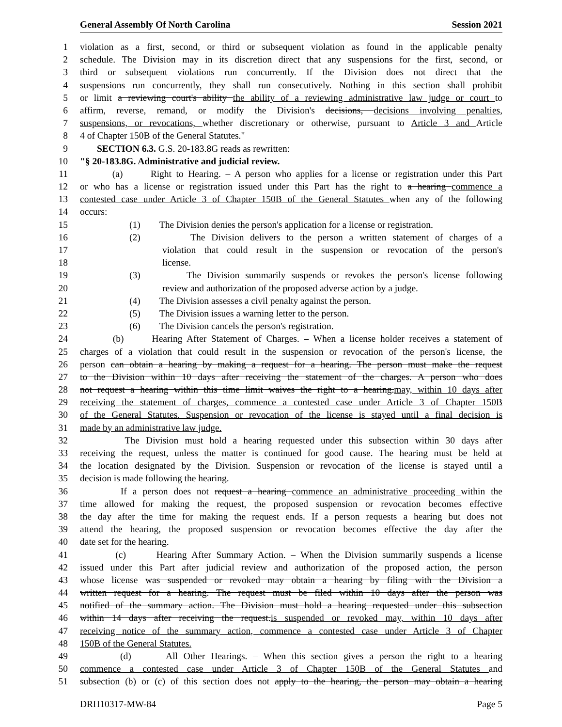General Assembly Of North Carolina Session 2021
1 violation as a first, second, or third or subsequent violation as found in the applicable penalty
2 schedule. The Division may in its discretion direct that any suspensions for the first, second, or
3 third or subsequent violations run concurrently. If the Division does not direct that the
4 suspensions run concurrently, they shall run consecutively. Nothing in this section shall prohibit
5 or limit a reviewing court's ability the ability of a reviewing administrative law judge or court to
6 affirm, reverse, remand, or modify the Division's decisions, decisions involving penalties,
7 suspensions, or revocations, whether discretionary or otherwise, pursuant to Article 3 and Article
8 4 of Chapter 150B of the General Statutes."
9 SECTION 6.3. G.S. 20-183.8G reads as rewritten:
10 "§ 20-183.8G. Administrative and judicial review.
11 (a) Right to Hearing. – A person who applies for a license or registration under this Part
12 or who has a license or registration issued under this Part has the right to a hearing commence a
13 contested case under Article 3 of Chapter 150B of the General Statutes when any of the following
14 occurs:
15 (1) The Division denies the person's application for a license or registration.
16 (2) The Division delivers to the person a written statement of charges of a
17 violation that could result in the suspension or revocation of the person's
18 license.
19 (3) The Division summarily suspends or revokes the person's license following
20 review and authorization of the proposed adverse action by a judge.
21 (4) The Division assesses a civil penalty against the person.
22 (5) The Division issues a warning letter to the person.
23 (6) The Division cancels the person's registration.
24 (b) Hearing After Statement of Charges. – When a license holder receives a statement of
25 charges of a violation that could result in the suspension or revocation of the person's license, the
26 person can obtain a hearing by making a request for a hearing. The person must make the request
27 to the Division within 10 days after receiving the statement of the charges. A person who does
28 not request a hearing within this time limit waives the right to a hearing.may, within 10 days after
29 receiving the statement of charges, commence a contested case under Article 3 of Chapter 150B
30 of the General Statutes. Suspension or revocation of the license is stayed until a final decision is
31 made by an administrative law judge.
32 The Division must hold a hearing requested under this subsection within 30 days after
33 receiving the request, unless the matter is continued for good cause. The hearing must be held at
34 the location designated by the Division. Suspension or revocation of the license is stayed until a
35 decision is made following the hearing.
36 If a person does not request a hearing commence an administrative proceeding within the
37 time allowed for making the request, the proposed suspension or revocation becomes effective
38 the day after the time for making the request ends. If a person requests a hearing but does not
39 attend the hearing, the proposed suspension or revocation becomes effective the day after the
40 date set for the hearing.
41 (c) Hearing After Summary Action. – When the Division summarily suspends a license
42 issued under this Part after judicial review and authorization of the proposed action, the person
43 whose license was suspended or revoked may obtain a hearing by filing with the Division a
44 written request for a hearing. The request must be filed within 10 days after the person was
45 notified of the summary action. The Division must hold a hearing requested under this subsection
46 within 14 days after receiving the request.is suspended or revoked may, within 10 days after
47 receiving notice of the summary action, commence a contested case under Article 3 of Chapter
48 150B of the General Statutes.
49 (d) All Other Hearings. – When this section gives a person the right to a hearing
50 commence a contested case under Article 3 of Chapter 150B of the General Statutes and
51 subsection (b) or (c) of this section does not apply to the hearing, the person may obtain a hearing
DRH10317-MW-84 Page 5